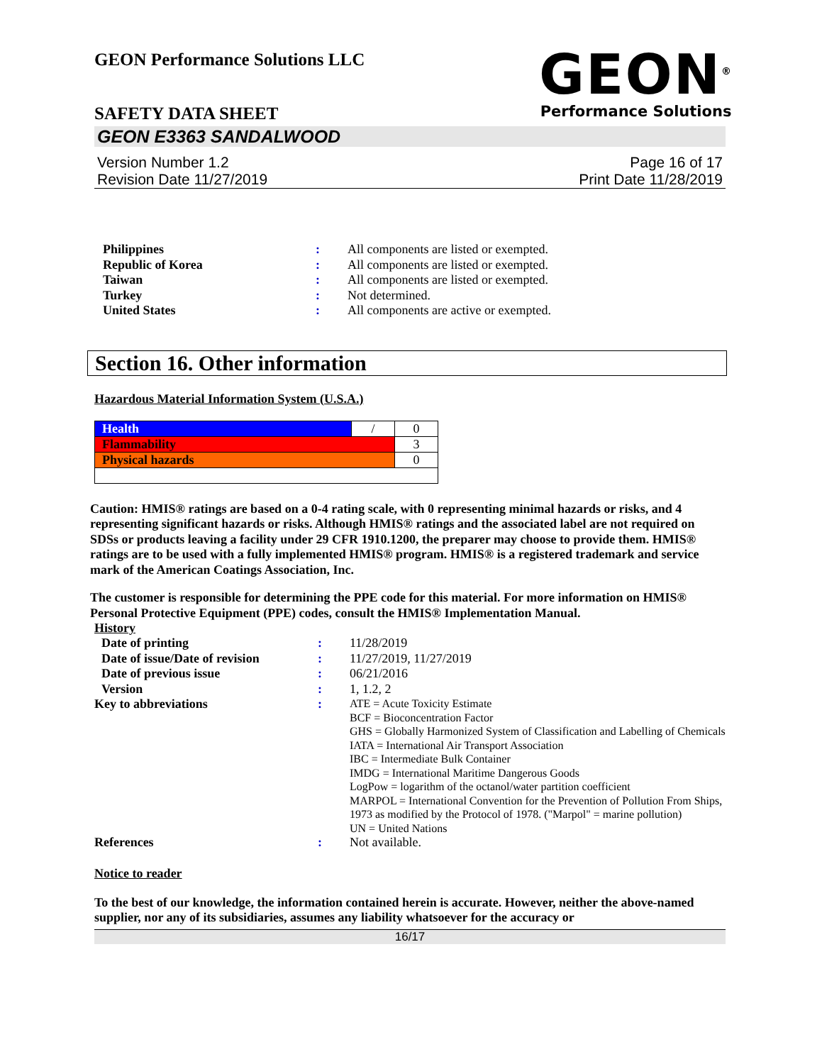GEON Performance Solutions LLC
SAFETY DATA SHEET
GEON<sup>®</sup>
Performance Solutions
GEON E3363 SANDALWOOD
Version Number 1.2
Revision Date 11/27/2019
Page 16 of 17
Print Date 11/28/2019
| Philippines | : | All components are listed or exempted. |
| Republic of Korea | : | All components are listed or exempted. |
| Taiwan | : | All components are listed or exempted. |
| Turkey | : | Not determined. |
| United States | : | All components are active or exempted. |
Section 16. Other information
Hazardous Material Information System (U.S.A.)
| Health | / | 0 |
| Flammability | | 3 |
| Physical hazards | | 0 |
Caution: HMIS® ratings are based on a 0-4 rating scale, with 0 representing minimal hazards or risks, and 4 representing significant hazards or risks. Although HMIS® ratings and the associated label are not required on SDSs or products leaving a facility under 29 CFR 1910.1200, the preparer may choose to provide them. HMIS® ratings are to be used with a fully implemented HMIS® program. HMIS® is a registered trademark and service mark of the American Coatings Association, Inc.
The customer is responsible for determining the PPE code for this material. For more information on HMIS® Personal Protective Equipment (PPE) codes, consult the HMIS® Implementation Manual.
History
| Date of printing | : | 11/28/2019 |
| Date of issue/Date of revision | : | 11/27/2019, 11/27/2019 |
| Date of previous issue | : | 06/21/2016 |
| Version | : | 1, 1.2, 2 |
| Key to abbreviations | : | ATE = Acute Toxicity Estimate BCF = Bioconcentration Factor GHS = Globally Harmonized System of Classification and Labelling of Chemicals IATA = International Air Transport Association IBC = Intermediate Bulk Container IMDG = International Maritime Dangerous Goods LogPow = logarithm of the octanol/water partition coefficient MARPOL = International Convention for the Prevention of Pollution From Ships, 1973 as modified by the Protocol of 1978. ("Marpol" = marine pollution) UN = United Nations |
| References | : | Not available. |
Notice to reader
To the best of our knowledge, the information contained herein is accurate. However, neither the above-named supplier, nor any of its subsidiaries, assumes any liability whatsoever for the accuracy or
16/17